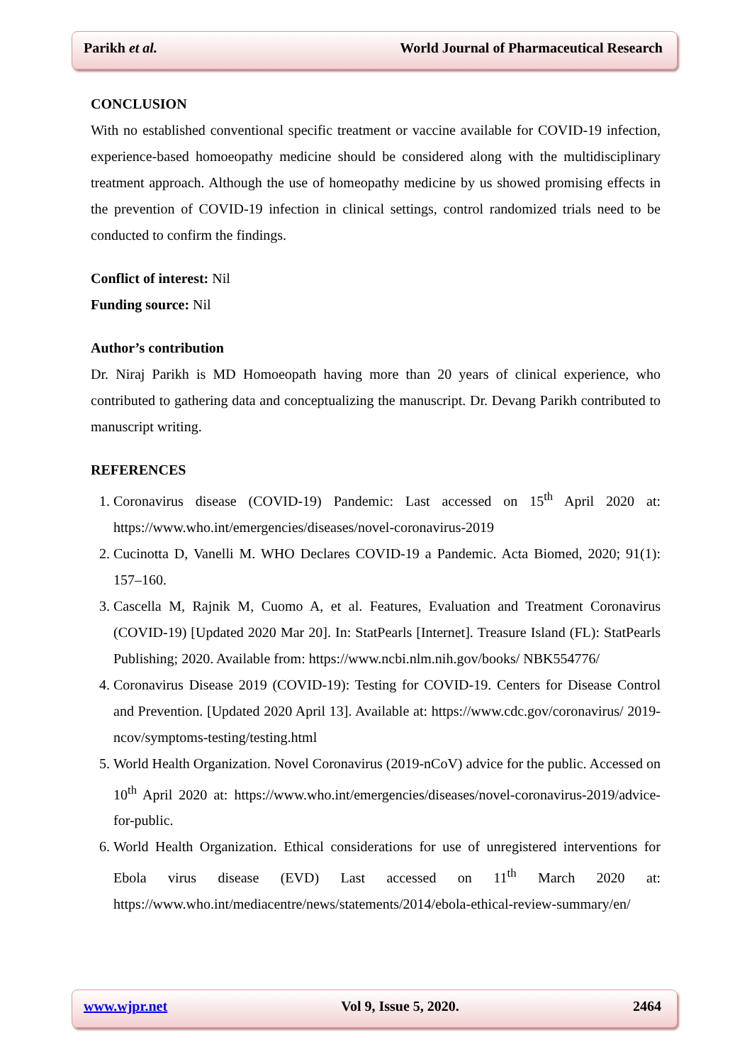Parikh et al. World Journal of Pharmaceutical Research
CONCLUSION
With no established conventional specific treatment or vaccine available for COVID-19 infection, experience-based homoeopathy medicine should be considered along with the multidisciplinary treatment approach. Although the use of homeopathy medicine by us showed promising effects in the prevention of COVID-19 infection in clinical settings, control randomized trials need to be conducted to confirm the findings.
Conflict of interest: Nil
Funding source: Nil
Author’s contribution
Dr. Niraj Parikh is MD Homoeopath having more than 20 years of clinical experience, who contributed to gathering data and conceptualizing the manuscript. Dr. Devang Parikh contributed to manuscript writing.
REFERENCES
1. Coronavirus disease (COVID-19) Pandemic: Last accessed on 15<sup>th</sup> April 2020 at: https://www.who.int/emergencies/diseases/novel-coronavirus-2019
2. Cucinotta D, Vanelli M. WHO Declares COVID-19 a Pandemic. Acta Biomed, 2020; 91(1): 157–160.
3. Cascella M, Rajnik M, Cuomo A, et al. Features, Evaluation and Treatment Coronavirus (COVID-19) [Updated 2020 Mar 20]. In: StatPearls [Internet]. Treasure Island (FL): StatPearls Publishing; 2020. Available from: https://www.ncbi.nlm.nih.gov/books/ NBK554776/
4. Coronavirus Disease 2019 (COVID-19): Testing for COVID-19. Centers for Disease Control and Prevention. [Updated 2020 April 13]. Available at: https://www.cdc.gov/coronavirus/ 2019-ncov/symptoms-testing/testing.html
5. World Health Organization. Novel Coronavirus (2019-nCoV) advice for the public. Accessed on 10<sup>th</sup> April 2020 at: https://www.who.int/emergencies/diseases/novel-coronavirus-2019/advice-for-public.
6. World Health Organization. Ethical considerations for use of unregistered interventions for Ebola virus disease (EVD) Last accessed on 11<sup>th</sup> March 2020 at: https://www.who.int/mediacentre/news/statements/2014/ebola-ethical-review-summary/en/
www.wjpr.net Vol 9, Issue 5, 2020. 2464